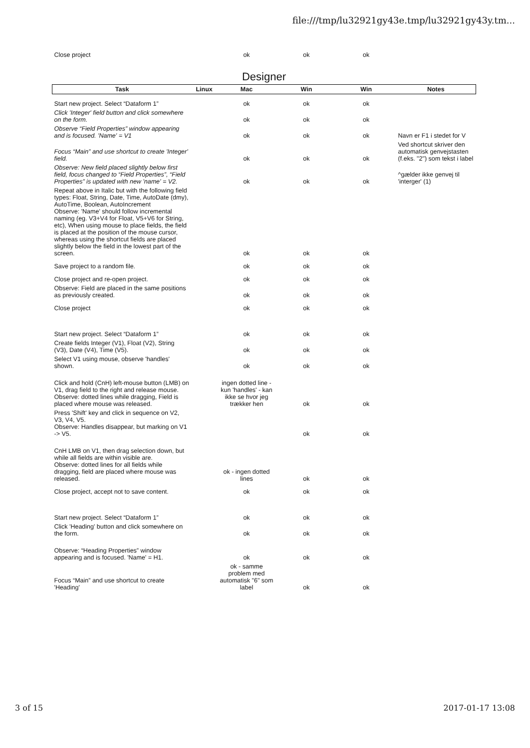file:///tmp/lu32921gy43e.tmp/lu32921gy43y.tm...
| Close project | | ok | ok | ok | |
| Designer | | | | | |
| Task | Linux | Mac | Win | Win | Notes |
| Start new project. Select “Dataform 1” | | ok | ok | ok | |
| Click 'Integer' field button and click somewhere on the form. | | ok | ok | ok | |
| Observe “Field Properties” window appearing and is focused. 'Name' = V1 | | ok | ok | ok | Navn er F1 i stedet for V |
| Focus “Main” and use shortcut to create 'Integer' field. | | ok | ok | ok | Ved shortcut skriver den automatisk genvejstasten (f.eks. "2") som tekst i label |
| Observe: New field placed slightly below first field, focus changed to “Field Properties”, “Field Properties” is updated with new 'name' = V2. | | ok | ok | ok | ^gælder ikke genvej til 'interger' (1) |
| Repeat above in Italic but with the following field types: Float, String, Date, Time, AutoDate (dmy), AutoTime, Boolean, AutoIncrement Observe: 'Name' should follow incremental naming (eg. V3+V4 for Float, V5+V6 for String, etc), When using mouse to place fields, the field is placed at the position of the mouse cursor, whereas using the shortcut fields are placed slightly below the field in the lowest part of the screen. | | ok | ok | ok | |
| Save project to a random file. | | ok | ok | ok | |
| Close project and re-open project. | | ok | ok | ok | |
| Observe: Field are placed in the same positions as previously created. | | ok | ok | ok | |
| Close project | | ok | ok | ok | |
| Start new project. Select “Dataform 1” | | ok | ok | ok | |
| Create fields Integer (V1), Float (V2), String (V3), Date (V4), Time (V5). | | ok | ok | ok | |
| Select V1 using mouse, observe 'handles' shown. | | ok | ok | ok | |
| Click and hold (CnH) left-mouse button (LMB) on V1, drag field to the right and release mouse. Observe: dotted lines while dragging, Field is placed where mouse was released. | | ingen dotted line - kun 'handles' - kan ikke se hvor jeg trækker hen | ok | ok | |
| Press 'Shift' key and click in sequence on V2, V3, V4, V5. Observe: Handles disappear, but marking on V1 -> V5. | | | ok | ok | |
| CnH LMB on V1, then drag selection down, but while all fields are within visible are. Observe: dotted lines for all fields while dragging, field are placed where mouse was released. | | ok - ingen dotted lines | ok | ok | |
| Close project, accept not to save content. | | ok | ok | ok | |
| Start new project. Select “Dataform 1” | | ok | ok | ok | |
| Click 'Heading' button and click somewhere on the form. | | ok | ok | ok | |
| Observe: “Heading Properties” window appearing and is focused. 'Name' = H1. | | ok | ok | ok | |
| Focus “Main” and use shortcut to create 'Heading' | | ok - samme problem med automatisk "6" som label | ok | ok | |
3 of 15 2017-01-17 13:08